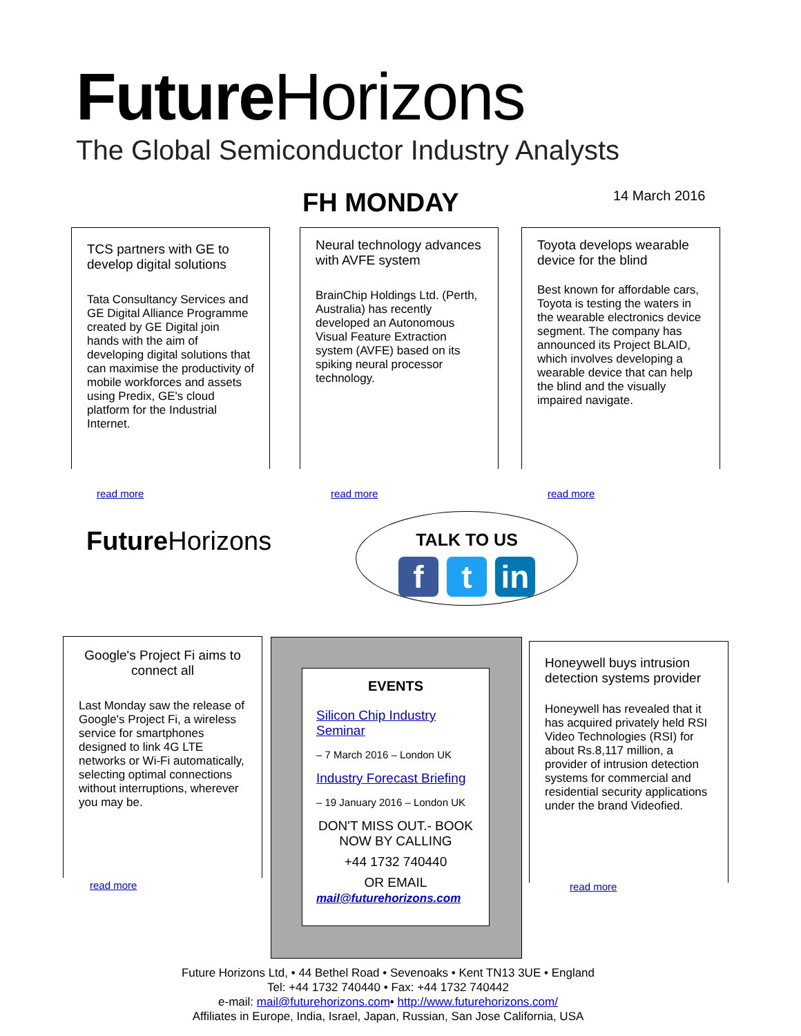Future Horizons
The Global Semiconductor Industry Analysts
FH MONDAY 14 March 2016
TCS partners with GE to develop digital solutions
Tata Consultancy Services and GE Digital Alliance Programme created by GE Digital join hands with the aim of developing digital solutions that can maximise the productivity of mobile workforces and assets using Predix, GE's cloud platform for the Industrial Internet.
read more
Neural technology advances with AVFE system
BrainChip Holdings Ltd. (Perth, Australia) has recently developed an Autonomous Visual Feature Extraction system (AVFE) based on its spiking neural processor technology.
read more
Toyota develops wearable device for the blind
Best known for affordable cars, Toyota is testing the waters in the wearable electronics device segment. The company has announced its Project BLAID, which involves developing a wearable device that can help the blind and the visually impaired navigate.
read more
Future Horizons
TALK TO US
ft in
Google's Project Fi aims to connect all
Last Monday saw the release of Google's Project Fi, a wireless service for smartphones designed to link 4G LTE networks or Wi-Fi automatically, selecting optimal connections without interruptions, wherever you may be.
read more
EVENTS
Silicon Chip Industry Seminar
– 7 March 2016 – London UK
Industry Forecast Briefing
– 19 January 2016 – London UK
DON'T MISS OUT.- BOOK NOW BY CALLING
+44 1732 740440
OR EMAIL
mail@futurehorizons.com
Honeywell buys intrusion detection systems provider
Honeywell has revealed that it has acquired privately held RSI Video Technologies (RSI) for about Rs.8,117 million, a provider of intrusion detection systems for commercial and residential security applications under the brand Videofied.
read more
Future Horizons Ltd, • 44 Bethel Road • Sevenoaks • Kent TN13 3UE • England
Tel: +44 1732 740440 • Fax: +44 1732 740442
e-mail: mail@futurehorizons.com• http://www.futurehorizons.com/
Affiliates in Europe, India, Israel, Japan, Russian, San Jose California, USA